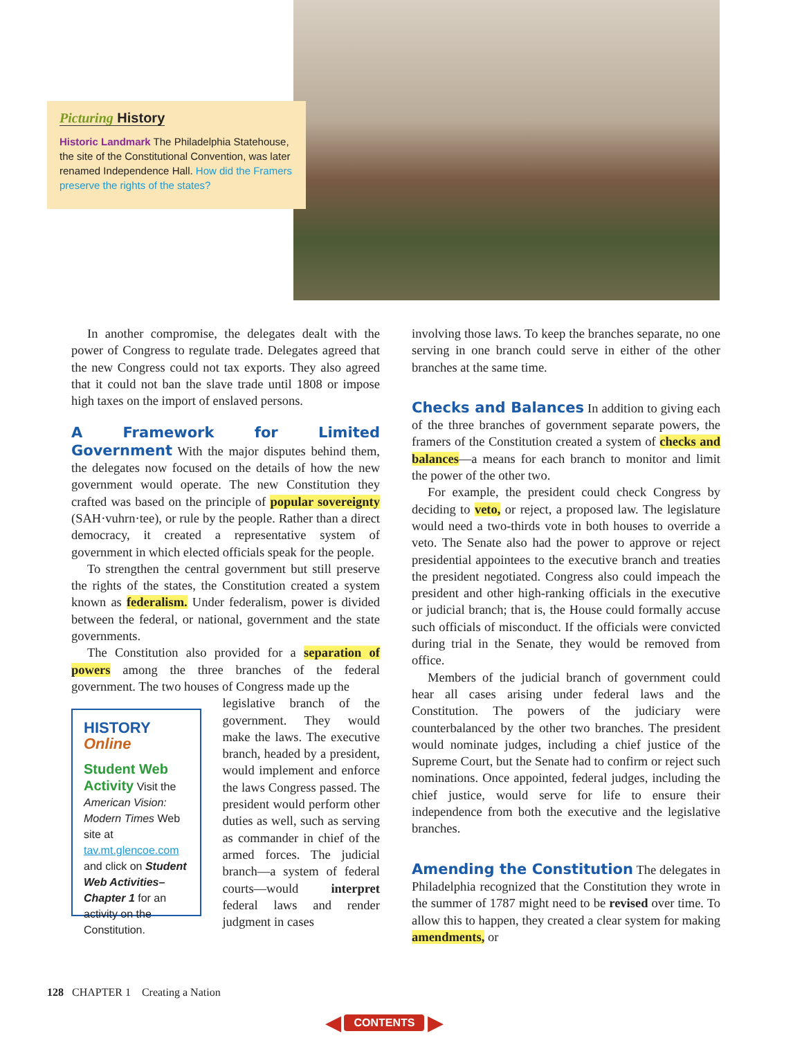Picturing History
Historic Landmark The Philadelphia Statehouse, the site of the Constitutional Convention, was later renamed Independence Hall. How did the Framers preserve the rights of the states?
In another compromise, the delegates dealt with the power of Congress to regulate trade. Delegates agreed that the new Congress could not tax exports. They also agreed that it could not ban the slave trade until 1808 or impose high taxes on the import of enslaved persons.
A Framework for Limited Government With the major disputes behind them, the delegates now focused on the details of how the new government would operate. The new Constitution they crafted was based on the principle of popular sovereignty (SAH·vuhrn·tee), or rule by the people. Rather than a direct democracy, it created a representative system of government in which elected officials speak for the people.
To strengthen the central government but still preserve the rights of the states, the Constitution created a system known as federalism. Under federalism, power is divided between the federal, or national, government and the state governments.
The Constitution also provided for a separation of powers among the three branches of the federal government. The two houses of Congress made up the
HISTORY Online
Student Web Activity Visit the American Vision: Modern Times Web site at tav.mt.glencoe.com and click on Student Web Activities–Chapter 1 for an activity on the Constitution.
legislative branch of the government. They would make the laws. The executive branch, headed by a president, would implement and enforce the laws Congress passed. The president would perform other duties as well, such as serving as commander in chief of the armed forces. The judicial branch—a system of federal courts—would interpret federal laws and render judgment in cases
involving those laws. To keep the branches separate, no one serving in one branch could serve in either of the other branches at the same time.
Checks and Balances In addition to giving each of the three branches of government separate powers, the framers of the Constitution created a system of checks and balances—a means for each branch to monitor and limit the power of the other two.
For example, the president could check Congress by deciding to veto, or reject, a proposed law. The legislature would need a two-thirds vote in both houses to override a veto. The Senate also had the power to approve or reject presidential appointees to the executive branch and treaties the president negotiated. Congress also could impeach the president and other high-ranking officials in the executive or judicial branch; that is, the House could formally accuse such officials of misconduct. If the officials were convicted during trial in the Senate, they would be removed from office.
Members of the judicial branch of government could hear all cases arising under federal laws and the Constitution. The powers of the judiciary were counterbalanced by the other two branches. The president would nominate judges, including a chief justice of the Supreme Court, but the Senate had to confirm or reject such nominations. Once appointed, federal judges, including the chief justice, would serve for life to ensure their independence from both the executive and the legislative branches.
Amending the Constitution The delegates in Philadelphia recognized that the Constitution they wrote in the summer of 1787 might need to be revised over time. To allow this to happen, they created a clear system for making amendments, or
128 CHAPTER 1 Creating a Nation
◀ CONTENTS ▶